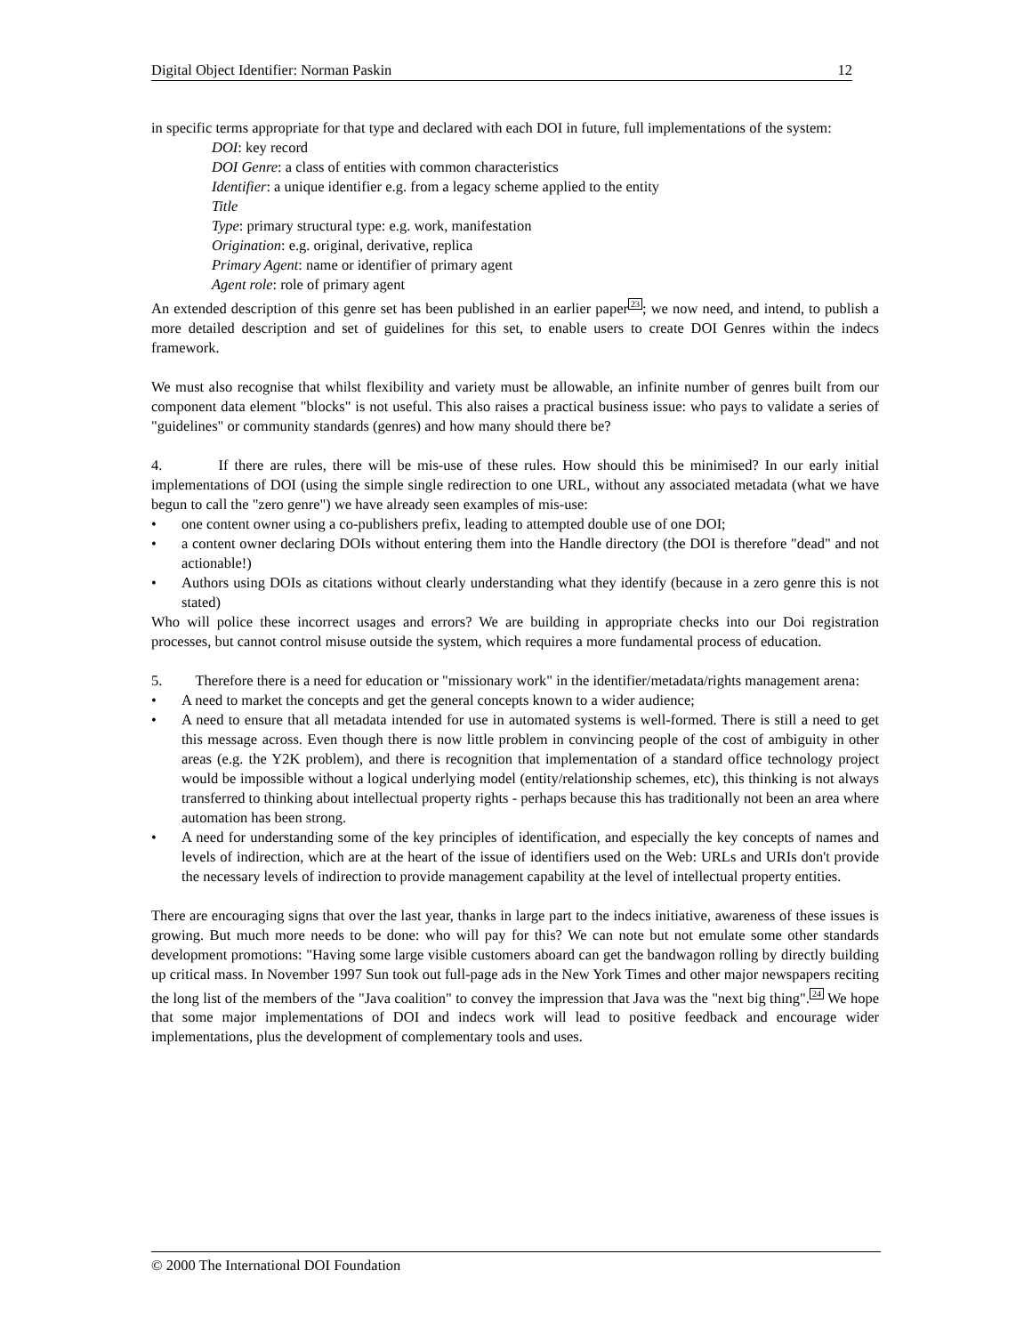Digital Object Identifier: Norman Paskin 12
in specific terms appropriate for that type and declared with each DOI in future, full implementations of the system:
DOI: key record
DOI Genre: a class of entities with common characteristics
Identifier: a unique identifier e.g. from a legacy scheme applied to the entity
Title
Type: primary structural type: e.g. work, manifestation
Origination: e.g. original, derivative, replica
Primary Agent: name or identifier of primary agent
Agent role: role of primary agent
An extended description of this genre set has been published in an earlier paper<sup>23</sup>; we now need, and intend, to publish a more detailed description and set of guidelines for this set, to enable users to create DOI Genres within the indecs framework.
We must also recognise that whilst flexibility and variety must be allowable, an infinite number of genres built from our component data element "blocks" is not useful. This also raises a practical business issue: who pays to validate a series of "guidelines" or community standards (genres) and how many should there be?
4. If there are rules, there will be mis-use of these rules. How should this be minimised? In our early initial implementations of DOI (using the simple single redirection to one URL, without any associated metadata (what we have begun to call the "zero genre") we have already seen examples of mis-use:
• one content owner using a co-publishers prefix, leading to attempted double use of one DOI;
• a content owner declaring DOIs without entering them into the Handle directory (the DOI is therefore "dead" and not actionable!)
• Authors using DOIs as citations without clearly understanding what they identify (because in a zero genre this is not stated)
Who will police these incorrect usages and errors? We are building in appropriate checks into our Doi registration processes, but cannot control misuse outside the system, which requires a more fundamental process of education.
5. Therefore there is a need for education or "missionary work" in the identifier/metadata/rights management arena:
• A need to market the concepts and get the general concepts known to a wider audience;
• A need to ensure that all metadata intended for use in automated systems is well-formed. There is still a need to get this message across. Even though there is now little problem in convincing people of the cost of ambiguity in other areas (e.g. the Y2K problem), and there is recognition that implementation of a standard office technology project would be impossible without a logical underlying model (entity/relationship schemes, etc), this thinking is not always transferred to thinking about intellectual property rights - perhaps because this has traditionally not been an area where automation has been strong.
• A need for understanding some of the key principles of identification, and especially the key concepts of names and levels of indirection, which are at the heart of the issue of identifiers used on the Web: URLs and URIs don't provide the necessary levels of indirection to provide management capability at the level of intellectual property entities.
There are encouraging signs that over the last year, thanks in large part to the indecs initiative, awareness of these issues is growing. But much more needs to be done: who will pay for this? We can note but not emulate some other standards development promotions: "Having some large visible customers aboard can get the bandwagon rolling by directly building up critical mass. In November 1997 Sun took out full-page ads in the New York Times and other major newspapers reciting the long list of the members of the "Java coalition" to convey the impression that Java was the "next big thing".<sup>24</sup> We hope that some major implementations of DOI and indecs work will lead to positive feedback and encourage wider implementations, plus the development of complementary tools and uses.
© 2000 The International DOI Foundation